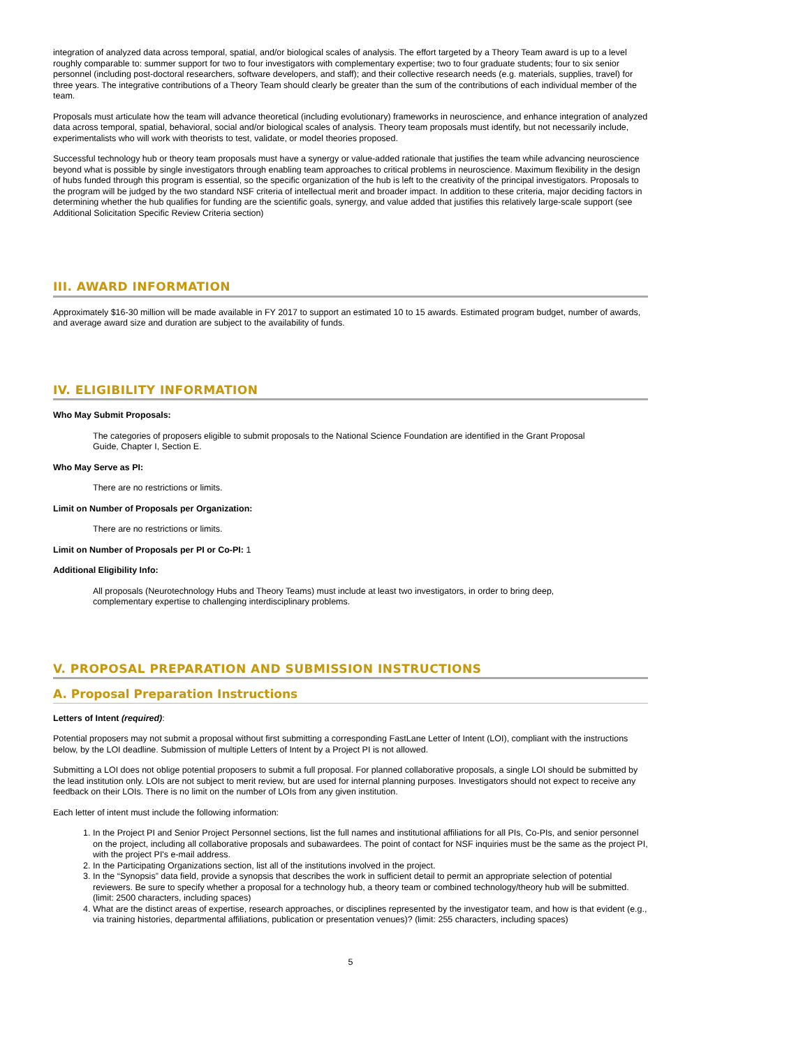integration of analyzed data across temporal, spatial, and/or biological scales of analysis. The effort targeted by a Theory Team award is up to a level roughly comparable to: summer support for two to four investigators with complementary expertise; two to four graduate students; four to six senior personnel (including post-doctoral researchers, software developers, and staff); and their collective research needs (e.g. materials, supplies, travel) for three years. The integrative contributions of a Theory Team should clearly be greater than the sum of the contributions of each individual member of the team.
Proposals must articulate how the team will advance theoretical (including evolutionary) frameworks in neuroscience, and enhance integration of analyzed data across temporal, spatial, behavioral, social and/or biological scales of analysis. Theory team proposals must identify, but not necessarily include, experimentalists who will work with theorists to test, validate, or model theories proposed.
Successful technology hub or theory team proposals must have a synergy or value-added rationale that justifies the team while advancing neuroscience beyond what is possible by single investigators through enabling team approaches to critical problems in neuroscience. Maximum flexibility in the design of hubs funded through this program is essential, so the specific organization of the hub is left to the creativity of the principal investigators. Proposals to the program will be judged by the two standard NSF criteria of intellectual merit and broader impact. In addition to these criteria, major deciding factors in determining whether the hub qualifies for funding are the scientific goals, synergy, and value added that justifies this relatively large-scale support (see Additional Solicitation Specific Review Criteria section)
III. AWARD INFORMATION
Approximately $16-30 million will be made available in FY 2017 to support an estimated 10 to 15 awards. Estimated program budget, number of awards, and average award size and duration are subject to the availability of funds.
IV. ELIGIBILITY INFORMATION
Who May Submit Proposals:
The categories of proposers eligible to submit proposals to the National Science Foundation are identified in the Grant Proposal Guide, Chapter I, Section E.
Who May Serve as PI:
There are no restrictions or limits.
Limit on Number of Proposals per Organization:
There are no restrictions or limits.
Limit on Number of Proposals per PI or Co-PI: 1
Additional Eligibility Info:
All proposals (Neurotechnology Hubs and Theory Teams) must include at least two investigators, in order to bring deep, complementary expertise to challenging interdisciplinary problems.
V. PROPOSAL PREPARATION AND SUBMISSION INSTRUCTIONS
A. Proposal Preparation Instructions
Letters of Intent (required):
Potential proposers may not submit a proposal without first submitting a corresponding FastLane Letter of Intent (LOI), compliant with the instructions below, by the LOI deadline. Submission of multiple Letters of Intent by a Project PI is not allowed.
Submitting a LOI does not oblige potential proposers to submit a full proposal. For planned collaborative proposals, a single LOI should be submitted by the lead institution only. LOIs are not subject to merit review, but are used for internal planning purposes. Investigators should not expect to receive any feedback on their LOIs. There is no limit on the number of LOIs from any given institution.
Each letter of intent must include the following information:
1. In the Project PI and Senior Project Personnel sections, list the full names and institutional affiliations for all PIs, Co-PIs, and senior personnel on the project, including all collaborative proposals and subawardees. The point of contact for NSF inquiries must be the same as the project PI, with the project PI's e-mail address.
2. In the Participating Organizations section, list all of the institutions involved in the project.
3. In the “Synopsis” data field, provide a synopsis that describes the work in sufficient detail to permit an appropriate selection of potential reviewers. Be sure to specify whether a proposal for a technology hub, a theory team or combined technology/theory hub will be submitted. (limit: 2500 characters, including spaces)
4. What are the distinct areas of expertise, research approaches, or disciplines represented by the investigator team, and how is that evident (e.g., via training histories, departmental affiliations, publication or presentation venues)? (limit: 255 characters, including spaces)
5